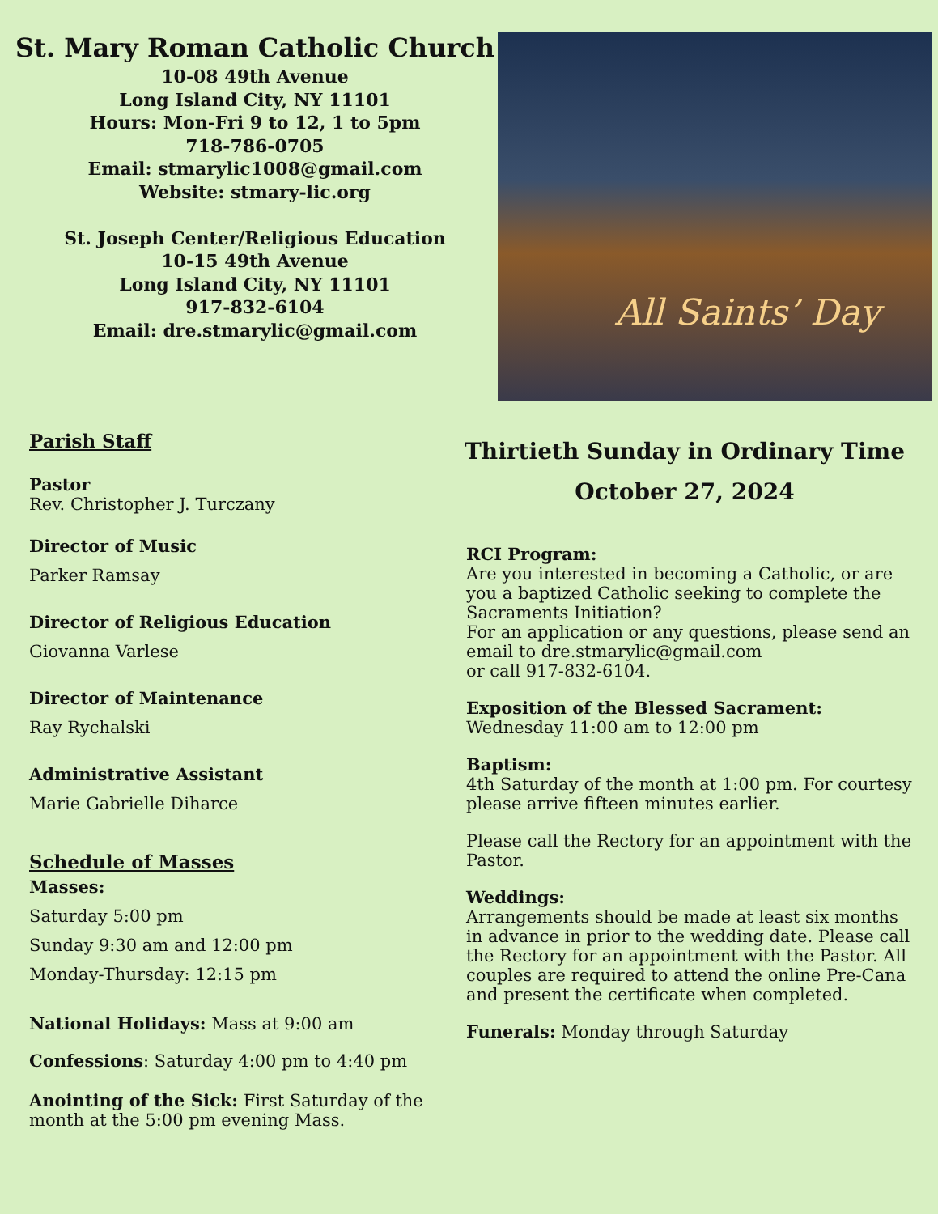St. Mary Roman Catholic Church
10-08 49th Avenue
Long Island City, NY 11101
Hours: Mon-Fri 9 to 12, 1 to 5pm
718-786-0705
Email: stmarylic1008@gmail.com
Website: stmary-lic.org
St. Joseph Center/Religious Education
10-15 49th Avenue
Long Island City, NY 11101
917-832-6104
Email: dre.stmarylic@gmail.com
All Saints’ Day
Parish Staff
Pastor
Rev. Christopher J. Turczany
Director of Music
Parker Ramsay
Director of Religious Education
Giovanna Varlese
Director of Maintenance
Ray Rychalski
Administrative Assistant
Marie Gabrielle Diharce
Schedule of Masses
Masses:
Saturday 5:00 pm
Sunday 9:30 am and 12:00 pm
Monday-Thursday: 12:15 pm
National Holidays: Mass at 9:00 am
Confessions: Saturday 4:00 pm to 4:40 pm
Anointing of the Sick: First Saturday of the month at the 5:00 pm evening Mass.
Thirtieth Sunday in Ordinary Time
October 27, 2024
RCI Program:
Are you interested in becoming a Catholic, or are you a baptized Catholic seeking to complete the Sacraments Initiation?
For an application or any questions, please send an email to dre.stmarylic@gmail.com
or call 917-832-6104.
Exposition of the Blessed Sacrament:
Wednesday 11:00 am to 12:00 pm
Baptism:
4th Saturday of the month at 1:00 pm. For courtesy please arrive fifteen minutes earlier.
Please call the Rectory for an appointment with the Pastor.
Weddings:
Arrangements should be made at least six months in advance in prior to the wedding date. Please call the Rectory for an appointment with the Pastor. All couples are required to attend the online Pre-Cana and present the certificate when completed.
Funerals: Monday through Saturday